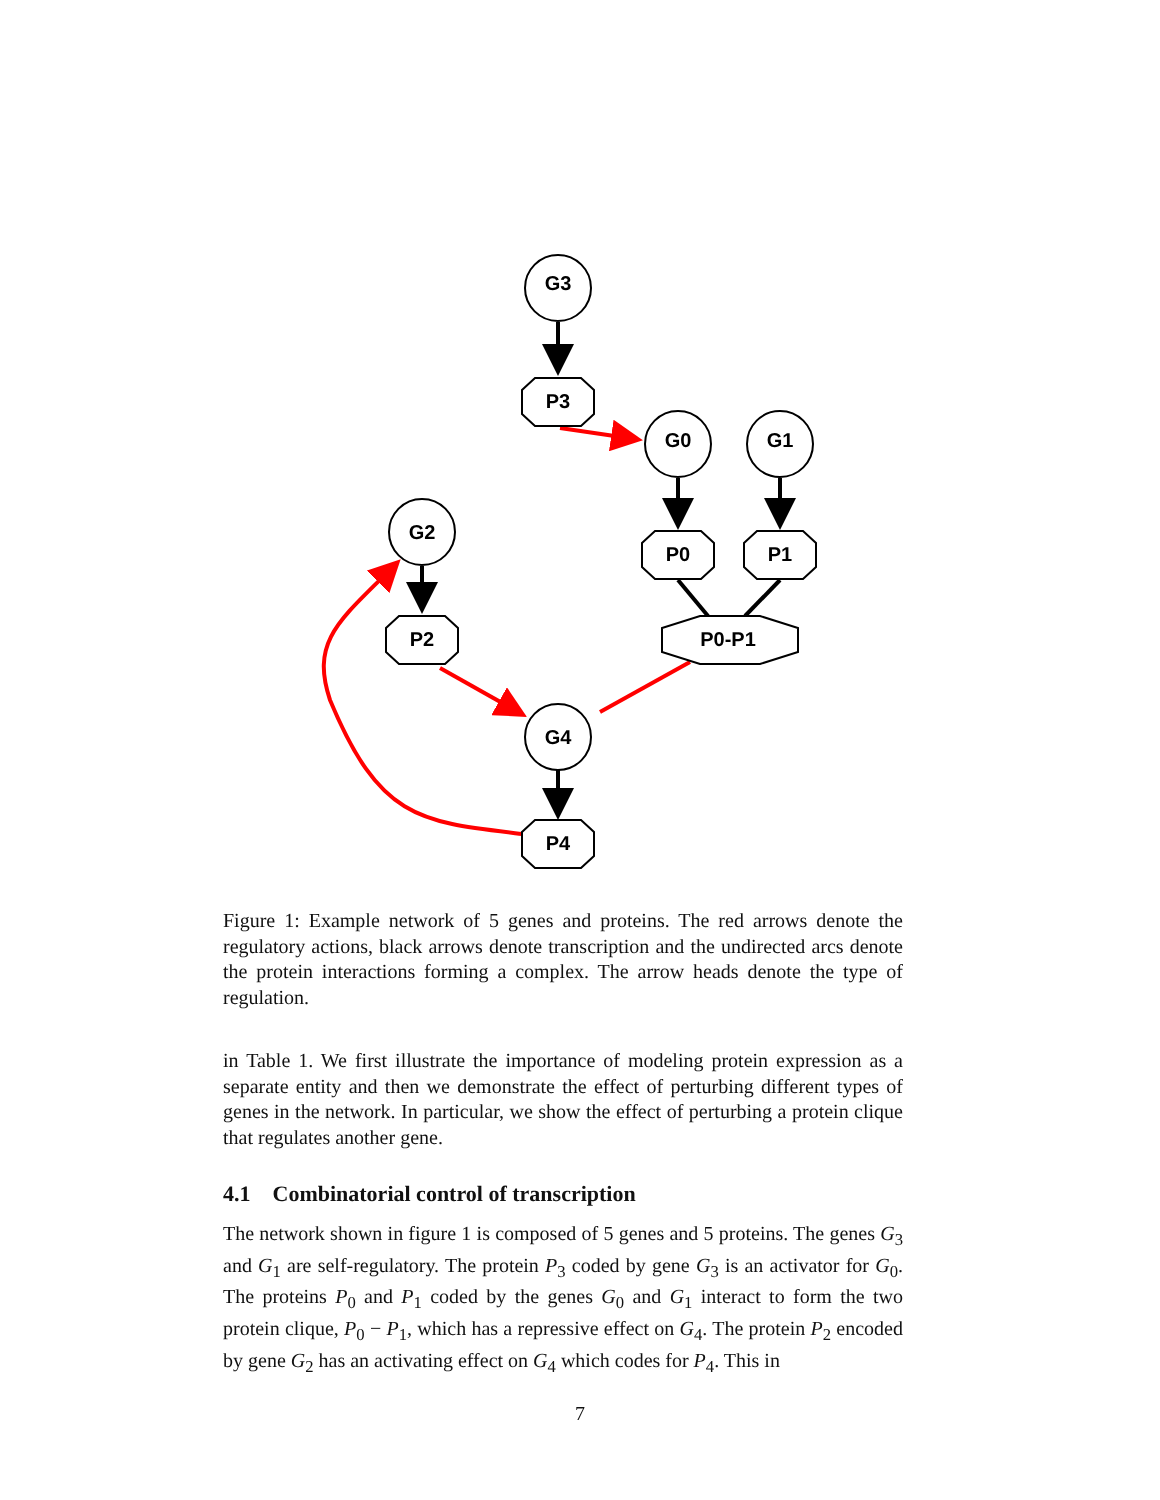G3
P3
G0
G1
G2
P0
P1
P2
P0-P1
G4
P4
Figure 1: Example network of 5 genes and proteins. The red arrows denote the regulatory actions, black arrows denote transcription and the undirected arcs denote the protein interactions forming a complex. The arrow heads denote the type of regulation.
in Table 1. We first illustrate the importance of modeling protein expression as a separate entity and then we demonstrate the effect of perturbing different types of genes in the network. In particular, we show the effect of perturbing a protein clique that regulates another gene.
4.1 Combinatorial control of transcription
The network shown in figure 1 is composed of 5 genes and 5 proteins. The genes G<sub>3</sub> and G<sub>1</sub> are self-regulatory. The protein P<sub>3</sub> coded by gene G<sub>3</sub> is an activator for G<sub>0</sub>. The proteins P<sub>0</sub> and P<sub>1</sub> coded by the genes G<sub>0</sub> and G<sub>1</sub> interact to form the two protein clique, P<sub>0</sub> − P<sub>1</sub>, which has a repressive effect on G<sub>4</sub>. The protein P<sub>2</sub> encoded by gene G<sub>2</sub> has an activating effect on G<sub>4</sub> which codes for P<sub>4</sub>. This in
7